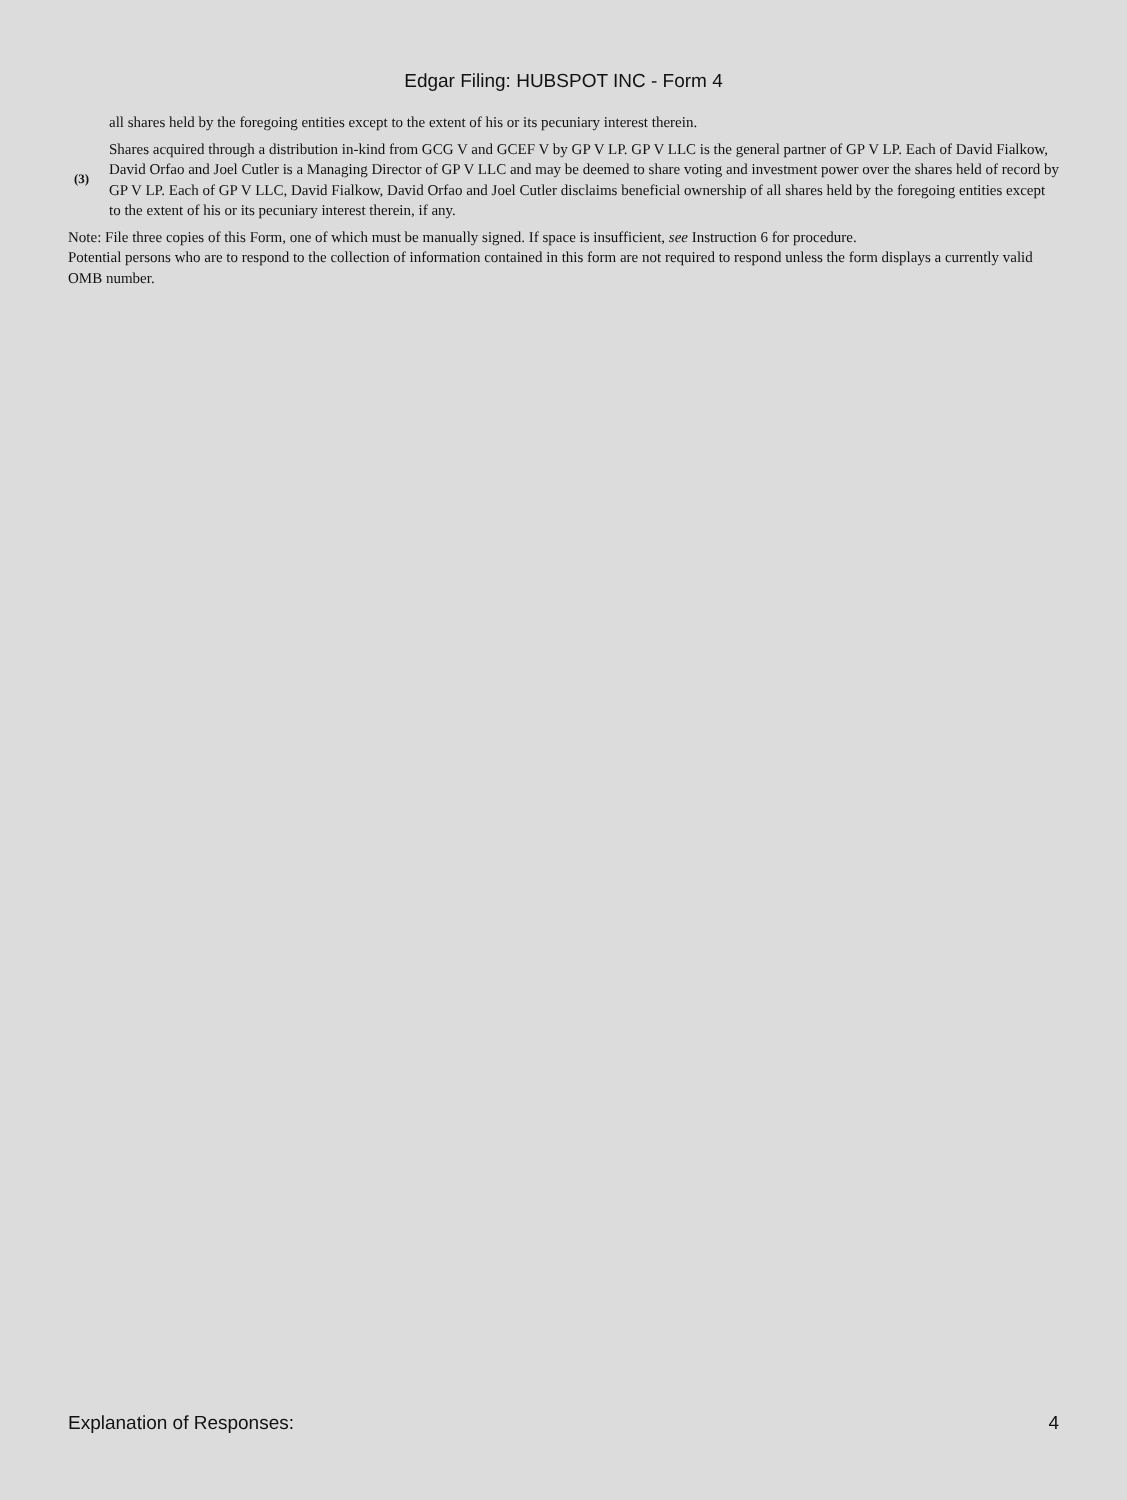Edgar Filing: HUBSPOT INC - Form 4
all shares held by the foregoing entities except to the extent of his or its pecuniary interest therein.
(3)
Shares acquired through a distribution in-kind from GCG V and GCEF V by GP V LP. GP V LLC is the general partner of GP V LP. Each of David Fialkow, David Orfao and Joel Cutler is a Managing Director of GP V LLC and may be deemed to share voting and investment power over the shares held of record by GP V LP. Each of GP V LLC, David Fialkow, David Orfao and Joel Cutler disclaims beneficial ownership of all shares held by the foregoing entities except to the extent of his or its pecuniary interest therein, if any.
Note: File three copies of this Form, one of which must be manually signed. If space is insufficient, see Instruction 6 for procedure.
Potential persons who are to respond to the collection of information contained in this form are not required to respond unless the form displays a currently valid OMB number.
Explanation of Responses: 4